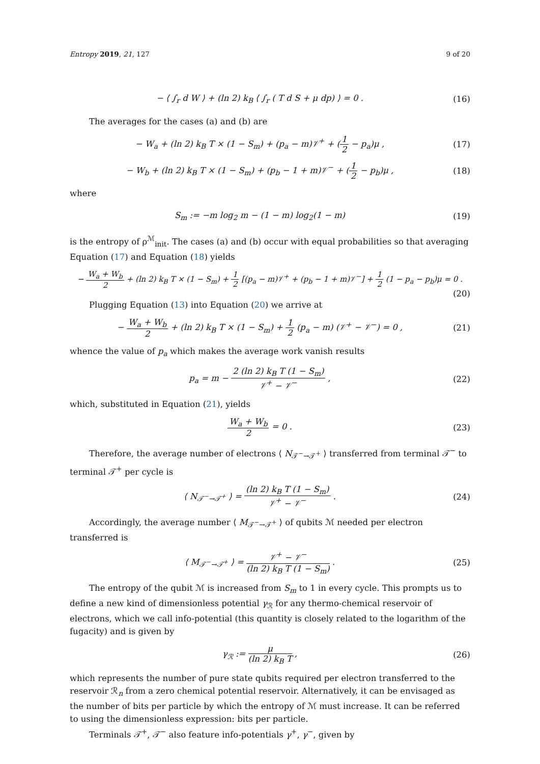Entropy 2019, 21, 127 9 of 20
− ⟨ ∫<sub>r</sub> d W ⟩ + (ln 2) k<sub>B</sub> ⟨ ∫<sub>r</sub> ( T d S + μ dp) ⟩ = 0 . (16)
The averages for the cases (a) and (b) are
− W<sub>a</sub> + (ln 2) k<sub>B</sub> T × (1 − S<sub>m</sub>) + (p<sub>a</sub> − m)𝒱<sup>+</sup> + (1 2 − p<sub>a</sub>)μ , (17)
− W<sub>b</sub> + (ln 2) k<sub>B</sub> T × (1 − S<sub>m</sub>) + (p<sub>b</sub> − 1 + m)𝒱<sup>−</sup> + (1 2 − p<sub>b</sub>)μ , (18)
where
S<sub>m</sub> := −m log<sub>2</sub> m − (1 − m) log<sub>2</sub>(1 − m) (19)
is the entropy of ρ<sup>ℳ</sup><sub>init</sub>. The cases (a) and (b) occur with equal probabilities so that averaging Equation (17) and Equation (18) yields
− W<sub>a</sub> + W<sub>b</sub> 2 + (ln 2) k<sub>B</sub> T × (1 − S<sub>m</sub>) + 1 2 [(p<sub>a</sub> − m)𝒱<sup>+</sup> + (p<sub>b</sub> − 1 + m)𝒱<sup>−</sup>] + 1 2 (1 − p<sub>a</sub> − p<sub>b</sub>)μ = 0 .
(20)
Plugging Equation (13) into Equation (20) we arrive at
− W<sub>a</sub> + W<sub>b</sub> 2 + (ln 2) k<sub>B</sub> T × (1 − S<sub>m</sub>) + 1 2 (p<sub>a</sub> − m) (𝒱<sup>+</sup> − 𝒱<sup>−</sup>) = 0 , (21)
whence the value of p<sub>a</sub> which makes the average work vanish results
p<sub>a</sub> = m − 2 (ln 2) k<sub>B</sub> T (1 − S<sub>m</sub>) 𝒱<sup>+</sup> − 𝒱<sup>−</sup> , (22)
which, substituted in Equation (21), yields
W<sub>a</sub> + W<sub>b</sub> 2 = 0 . (23)
Therefore, the average number of electrons ⟨ N<sub>𝒯<sup>−</sup>→𝒯<sup>+</sup></sub> ⟩ transferred from terminal 𝒯<sup>−</sup> to terminal 𝒯<sup>+</sup> per cycle is
⟨ N<sub>𝒯<sup>−</sup>→𝒯<sup>+</sup></sub> ⟩ = (ln 2) k<sub>B</sub> T (1 − S<sub>m</sub>) 𝒱<sup>+</sup> − 𝒱<sup>−</sup> . (24)
Accordingly, the average number ⟨ M<sub>𝒯<sup>−</sup>→𝒯<sup>+</sup></sub> ⟩ of qubits ℳ needed per electron transferred is
⟨ M<sub>𝒯<sup>−</sup>→𝒯<sup>+</sup></sub> ⟩ = 𝒱<sup>+</sup> − 𝒱<sup>−</sup> (ln 2) k<sub>B</sub> T (1 − S<sub>m</sub>) . (25)
The entropy of the qubit ℳ is increased from S<sub>m</sub> to 1 in every cycle. This prompts us to define a new kind of dimensionless potential γ<sub>ℛ</sub> for any thermo-chemical reservoir of electrons, which we call info-potential (this quantity is closely related to the logarithm of the fugacity) and is given by
γ<sub>ℛ</sub> := μ (ln 2) k<sub>B</sub> T , (26)
which represents the number of pure state qubits required per electron transferred to the reservoir ℛ<sub>n</sub> from a zero chemical potential reservoir. Alternatively, it can be envisaged as the number of bits per particle by which the entropy of ℳ must increase. It can be referred to using the dimensionless expression: bits per particle.
Terminals 𝒯<sup>+</sup>, 𝒯<sup>−</sup> also feature info-potentials γ<sup>+</sup>, γ<sup>−</sup>, given by